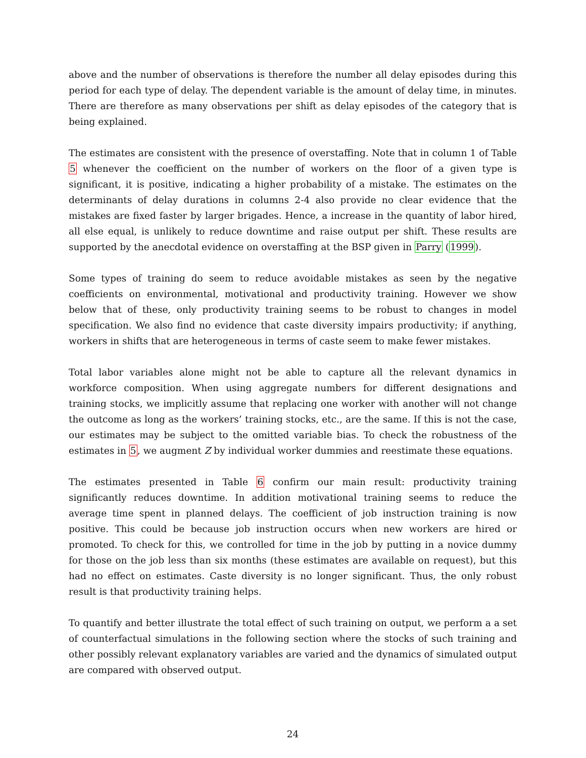above and the number of observations is therefore the number all delay episodes during this period for each type of delay. The dependent variable is the amount of delay time, in minutes. There are therefore as many observations per shift as delay episodes of the category that is being explained.
The estimates are consistent with the presence of overstaffing. Note that in column 1 of Table 5 whenever the coefficient on the number of workers on the floor of a given type is significant, it is positive, indicating a higher probability of a mistake. The estimates on the determinants of delay durations in columns 2-4 also provide no clear evidence that the mistakes are fixed faster by larger brigades. Hence, a increase in the quantity of labor hired, all else equal, is unlikely to reduce downtime and raise output per shift. These results are supported by the anecdotal evidence on overstaffing at the BSP given in Parry (1999).
Some types of training do seem to reduce avoidable mistakes as seen by the negative coefficients on environmental, motivational and productivity training. However we show below that of these, only productivity training seems to be robust to changes in model specification. We also find no evidence that caste diversity impairs productivity; if anything, workers in shifts that are heterogeneous in terms of caste seem to make fewer mistakes.
Total labor variables alone might not be able to capture all the relevant dynamics in workforce composition. When using aggregate numbers for different designations and training stocks, we implicitly assume that replacing one worker with another will not change the outcome as long as the workers’ training stocks, etc., are the same. If this is not the case, our estimates may be subject to the omitted variable bias. To check the robustness of the estimates in 5, we augment Z by individual worker dummies and reestimate these equations.
The estimates presented in Table 6 confirm our main result: productivity training significantly reduces downtime. In addition motivational training seems to reduce the average time spent in planned delays. The coefficient of job instruction training is now positive. This could be because job instruction occurs when new workers are hired or promoted. To check for this, we controlled for time in the job by putting in a novice dummy for those on the job less than six months (these estimates are available on request), but this had no effect on estimates. Caste diversity is no longer significant. Thus, the only robust result is that productivity training helps.
To quantify and better illustrate the total effect of such training on output, we perform a a set of counterfactual simulations in the following section where the stocks of such training and other possibly relevant explanatory variables are varied and the dynamics of simulated output are compared with observed output.
24